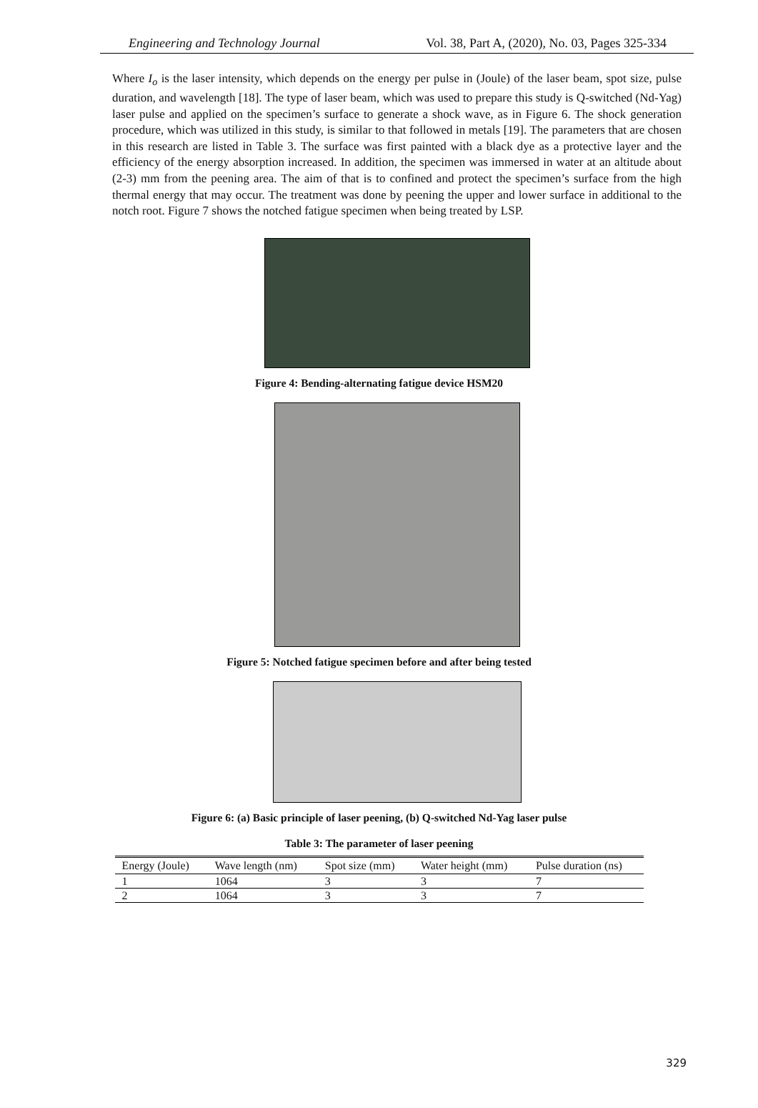Engineering and Technology Journal Vol. 38, Part A, (2020), No. 03, Pages 325-334
Where I<sub>o</sub> is the laser intensity, which depends on the energy per pulse in (Joule) of the laser beam, spot size, pulse duration, and wavelength [18]. The type of laser beam, which was used to prepare this study is Q-switched (Nd-Yag) laser pulse and applied on the specimen’s surface to generate a shock wave, as in Figure 6. The shock generation procedure, which was utilized in this study, is similar to that followed in metals [19]. The parameters that are chosen in this research are listed in Table 3. The surface was first painted with a black dye as a protective layer and the efficiency of the energy absorption increased. In addition, the specimen was immersed in water at an altitude about (2-3) mm from the peening area. The aim of that is to confined and protect the specimen’s surface from the high thermal energy that may occur. The treatment was done by peening the upper and lower surface in additional to the notch root. Figure 7 shows the notched fatigue specimen when being treated by LSP.
Figure 4: Bending-alternating fatigue device HSM20
Figure 5: Notched fatigue specimen before and after being tested
Figure 6: (a) Basic principle of laser peening, (b) Q-switched Nd-Yag laser pulse
Table 3: The parameter of laser peening
| Energy (Joule) | Wave length (nm) | Spot size (mm) | Water height (mm) | Pulse duration (ns) |
| --- | --- | --- | --- | --- |
| 1 | 1064 | 3 | 3 | 7 |
| 2 | 1064 | 3 | 3 | 7 |
329